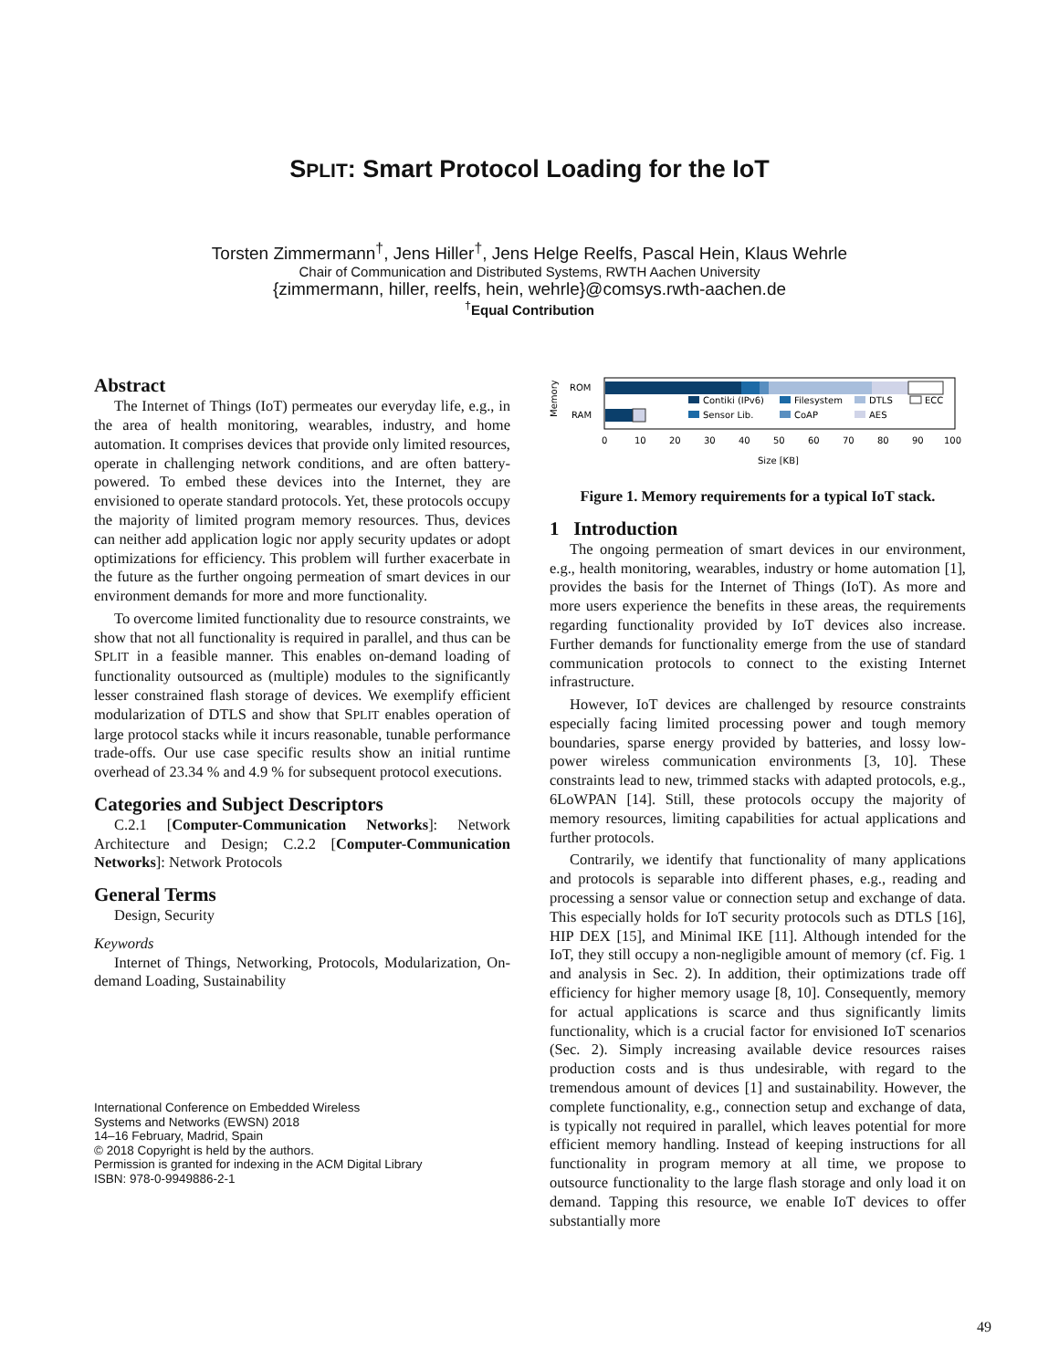SPLIT: Smart Protocol Loading for the IoT
Torsten Zimmermann<sup>†</sup>, Jens Hiller<sup>†</sup>, Jens Helge Reelfs, Pascal Hein, Klaus Wehrle
Chair of Communication and Distributed Systems, RWTH Aachen University
{zimmermann, hiller, reelfs, hein, wehrle}@comsys.rwth-aachen.de
<sup>†</sup> Equal Contribution
Abstract
The Internet of Things (IoT) permeates our everyday life, e.g., in the area of health monitoring, wearables, industry, and home automation. It comprises devices that provide only limited resources, operate in challenging network conditions, and are often battery-powered. To embed these devices into the Internet, they are envisioned to operate standard protocols. Yet, these protocols occupy the majority of limited program memory resources. Thus, devices can neither add application logic nor apply security updates or adopt optimizations for efficiency. This problem will further exacerbate in the future as the further ongoing permeation of smart devices in our environment demands for more and more functionality.
To overcome limited functionality due to resource constraints, we show that not all functionality is required in parallel, and thus can be SPLIT in a feasible manner. This enables on-demand loading of functionality outsourced as (multiple) modules to the significantly lesser constrained flash storage of devices. We exemplify efficient modularization of DTLS and show that SPLIT enables operation of large protocol stacks while it incurs reasonable, tunable performance trade-offs. Our use case specific results show an initial runtime overhead of 23.34 % and 4.9 % for subsequent protocol executions.
Categories and Subject Descriptors
C.2.1 [Computer-Communication Networks]: Network Architecture and Design; C.2.2 [Computer-Communication Networks]: Network Protocols
General Terms
Design, Security
Keywords
Internet of Things, Networking, Protocols, Modularization, On-demand Loading, Sustainability
International Conference on Embedded Wireless
Systems and Networks (EWSN) 2018
14–16 February, Madrid, Spain
© 2018 Copyright is held by the authors.
Permission is granted for indexing in the ACM Digital Library
ISBN: 978-0-9949886-2-1
Memory
ROM
RAM
Contiki (IPv6)
Filesystem
DTLS
ECC
Sensor Lib.
CoAP
AES
0
10
20
30
40
50
60
70
80
90
100
Size [KB]
Figure 1. Memory requirements for a typical IoT stack.
1 Introduction
The ongoing permeation of smart devices in our environment, e.g., health monitoring, wearables, industry or home automation [1], provides the basis for the Internet of Things (IoT). As more and more users experience the benefits in these areas, the requirements regarding functionality provided by IoT devices also increase. Further demands for functionality emerge from the use of standard communication protocols to connect to the existing Internet infrastructure.
However, IoT devices are challenged by resource constraints especially facing limited processing power and tough memory boundaries, sparse energy provided by batteries, and lossy low-power wireless communication environments [3, 10]. These constraints lead to new, trimmed stacks with adapted protocols, e.g., 6LoWPAN [14]. Still, these protocols occupy the majority of memory resources, limiting capabilities for actual applications and further protocols.
Contrarily, we identify that functionality of many applications and protocols is separable into different phases, e.g., reading and processing a sensor value or connection setup and exchange of data. This especially holds for IoT security protocols such as DTLS [16], HIP DEX [15], and Minimal IKE [11]. Although intended for the IoT, they still occupy a non-negligible amount of memory (cf. Fig. 1 and analysis in Sec. 2). In addition, their optimizations trade off efficiency for higher memory usage [8, 10]. Consequently, memory for actual applications is scarce and thus significantly limits functionality, which is a crucial factor for envisioned IoT scenarios (Sec. 2). Simply increasing available device resources raises production costs and is thus undesirable, with regard to the tremendous amount of devices [1] and sustainability. However, the complete functionality, e.g., connection setup and exchange of data, is typically not required in parallel, which leaves potential for more efficient memory handling. Instead of keeping instructions for all functionality in program memory at all time, we propose to outsource functionality to the large flash storage and only load it on demand. Tapping this resource, we enable IoT devices to offer substantially more
49